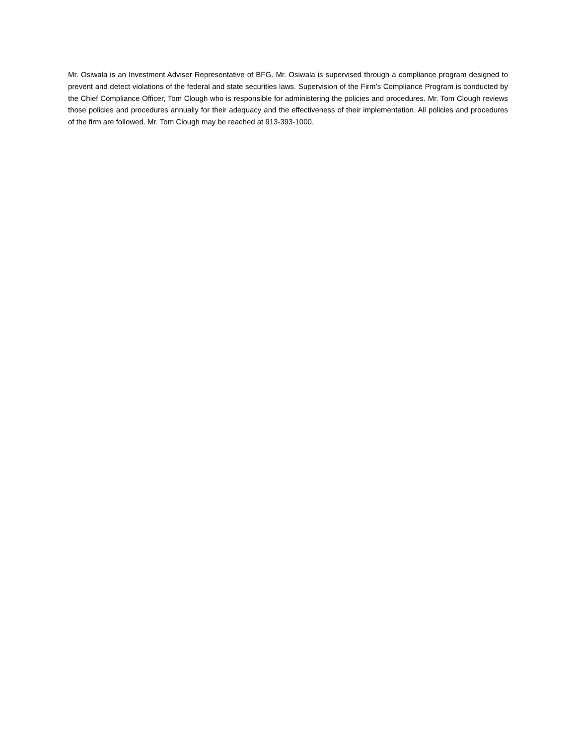Mr. Osiwala is an Investment Adviser Representative of BFG. Mr. Osiwala is supervised through a compliance program designed to prevent and detect violations of the federal and state securities laws. Supervision of the Firm’s Compliance Program is conducted by the Chief Compliance Officer, Tom Clough who is responsible for administering the policies and procedures. Mr. Tom Clough reviews those policies and procedures annually for their adequacy and the effectiveness of their implementation. All policies and procedures of the firm are followed. Mr. Tom Clough may be reached at 913-393-1000.